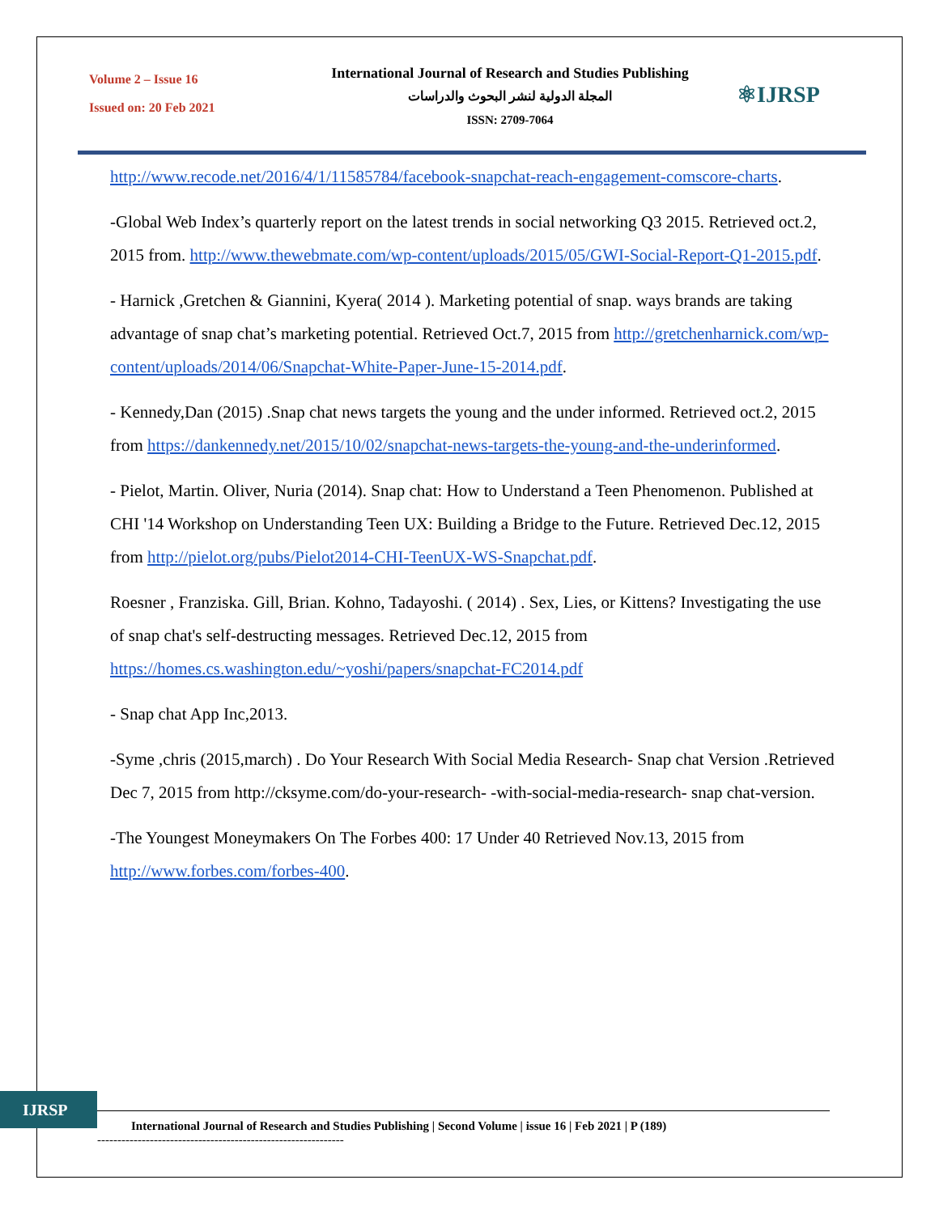Volume 2 – Issue 16
Issued on: 20 Feb 2021
International Journal of Research and Studies Publishing
المجلة الدولية لنشر البحوث والدراسات
ISSN: 2709-7064
⚛IJRSP
http://www.recode.net/2016/4/1/11585784/facebook-snapchat-reach-engagement-comscore-charts.
-Global Web Index’s quarterly report on the latest trends in social networking Q3 2015. Retrieved oct.2, 2015 from. http://www.thewebmate.com/wp-content/uploads/2015/05/GWI-Social-Report-Q1-2015.pdf.
- Harnick ,Gretchen & Giannini, Kyera( 2014 ). Marketing potential of snap. ways brands are taking advantage of snap chat’s marketing potential. Retrieved Oct.7, 2015 from http://gretchenharnick.com/wp-content/uploads/2014/06/Snapchat-White-Paper-June-15-2014.pdf.
- Kennedy,Dan (2015) .Snap chat news targets the young and the under informed. Retrieved oct.2, 2015 from https://dankennedy.net/2015/10/02/snapchat-news-targets-the-young-and-the-underinformed.
- Pielot, Martin. Oliver, Nuria (2014). Snap chat: How to Understand a Teen Phenomenon. Published at CHI '14 Workshop on Understanding Teen UX: Building a Bridge to the Future. Retrieved Dec.12, 2015 from http://pielot.org/pubs/Pielot2014-CHI-TeenUX-WS-Snapchat.pdf.
Roesner , Franziska. Gill, Brian. Kohno, Tadayoshi. ( 2014) . Sex, Lies, or Kittens? Investigating the use of snap chat's self-destructing messages. Retrieved Dec.12, 2015 from https://homes.cs.washington.edu/~yoshi/papers/snapchat-FC2014.pdf
- Snap chat App Inc,2013.
-Syme ,chris (2015,march) . Do Your Research With Social Media Research- Snap chat Version .Retrieved Dec 7, 2015 from http://cksyme.com/do-your-research- -with-social-media-research- snap chat-version.
-The Youngest Moneymakers On The Forbes 400: 17 Under 40 Retrieved Nov.13, 2015 from http://www.forbes.com/forbes-400.
IJRSP
International Journal of Research and Studies Publishing | Second Volume | issue 16 | Feb 2021 | P (189)
-------------------------------------------------------------